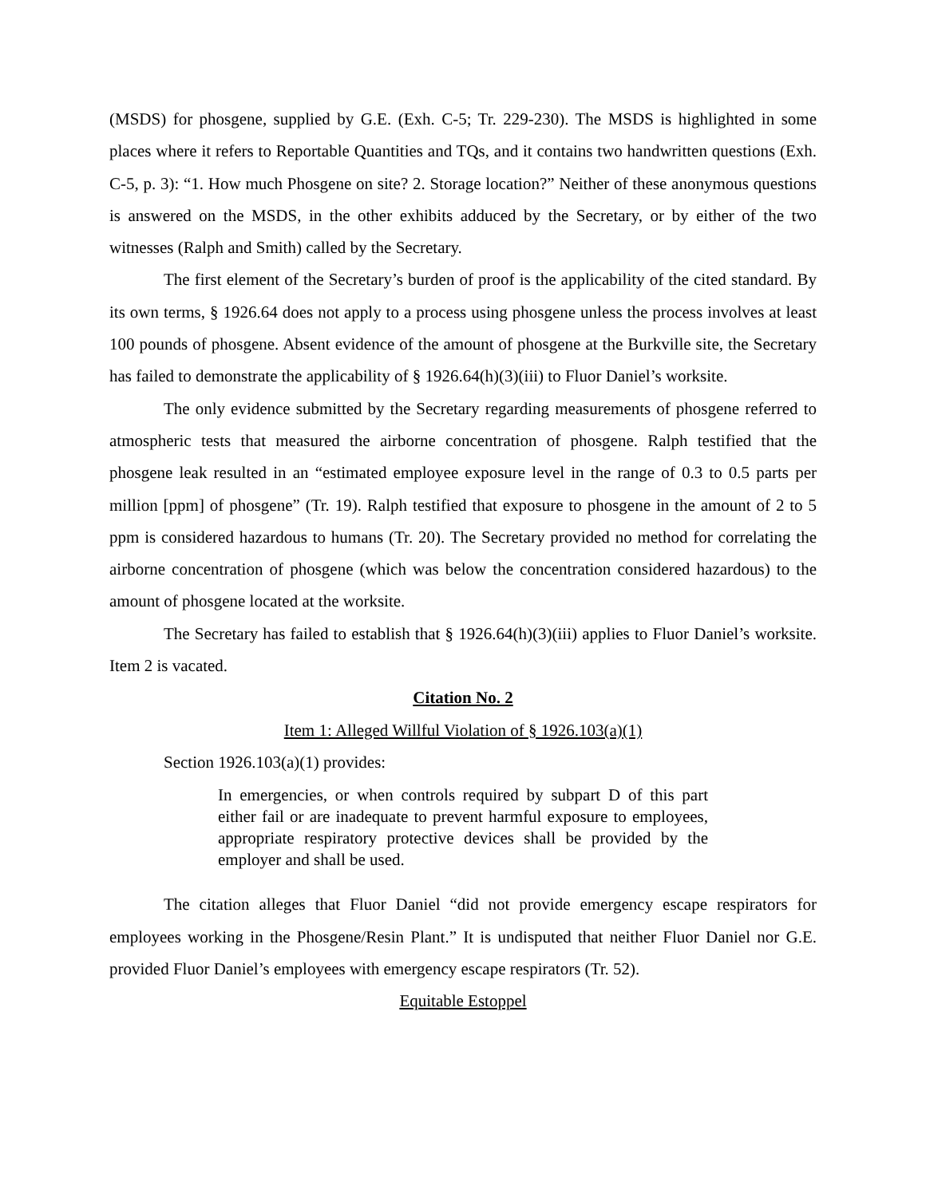(MSDS) for phosgene, supplied by G.E. (Exh. C-5; Tr. 229-230). The MSDS is highlighted in some places where it refers to Reportable Quantities and TQs, and it contains two handwritten questions (Exh. C-5, p. 3): “1. How much Phosgene on site? 2. Storage location?” Neither of these anonymous questions is answered on the MSDS, in the other exhibits adduced by the Secretary, or by either of the two witnesses (Ralph and Smith) called by the Secretary.
The first element of the Secretary’s burden of proof is the applicability of the cited standard. By its own terms, § 1926.64 does not apply to a process using phosgene unless the process involves at least 100 pounds of phosgene. Absent evidence of the amount of phosgene at the Burkville site, the Secretary has failed to demonstrate the applicability of § 1926.64(h)(3)(iii) to Fluor Daniel’s worksite.
The only evidence submitted by the Secretary regarding measurements of phosgene referred to atmospheric tests that measured the airborne concentration of phosgene. Ralph testified that the phosgene leak resulted in an “estimated employee exposure level in the range of 0.3 to 0.5 parts per million [ppm] of phosgene” (Tr. 19). Ralph testified that exposure to phosgene in the amount of 2 to 5 ppm is considered hazardous to humans (Tr. 20). The Secretary provided no method for correlating the airborne concentration of phosgene (which was below the concentration considered hazardous) to the amount of phosgene located at the worksite.
The Secretary has failed to establish that § 1926.64(h)(3)(iii) applies to Fluor Daniel’s worksite. Item 2 is vacated.
Citation No. 2
Item 1: Alleged Willful Violation of § 1926.103(a)(1)
Section 1926.103(a)(1) provides:
In emergencies, or when controls required by subpart D of this part either fail or are inadequate to prevent harmful exposure to employees, appropriate respiratory protective devices shall be provided by the employer and shall be used.
The citation alleges that Fluor Daniel “did not provide emergency escape respirators for employees working in the Phosgene/Resin Plant.” It is undisputed that neither Fluor Daniel nor G.E. provided Fluor Daniel’s employees with emergency escape respirators (Tr. 52).
Equitable Estoppel